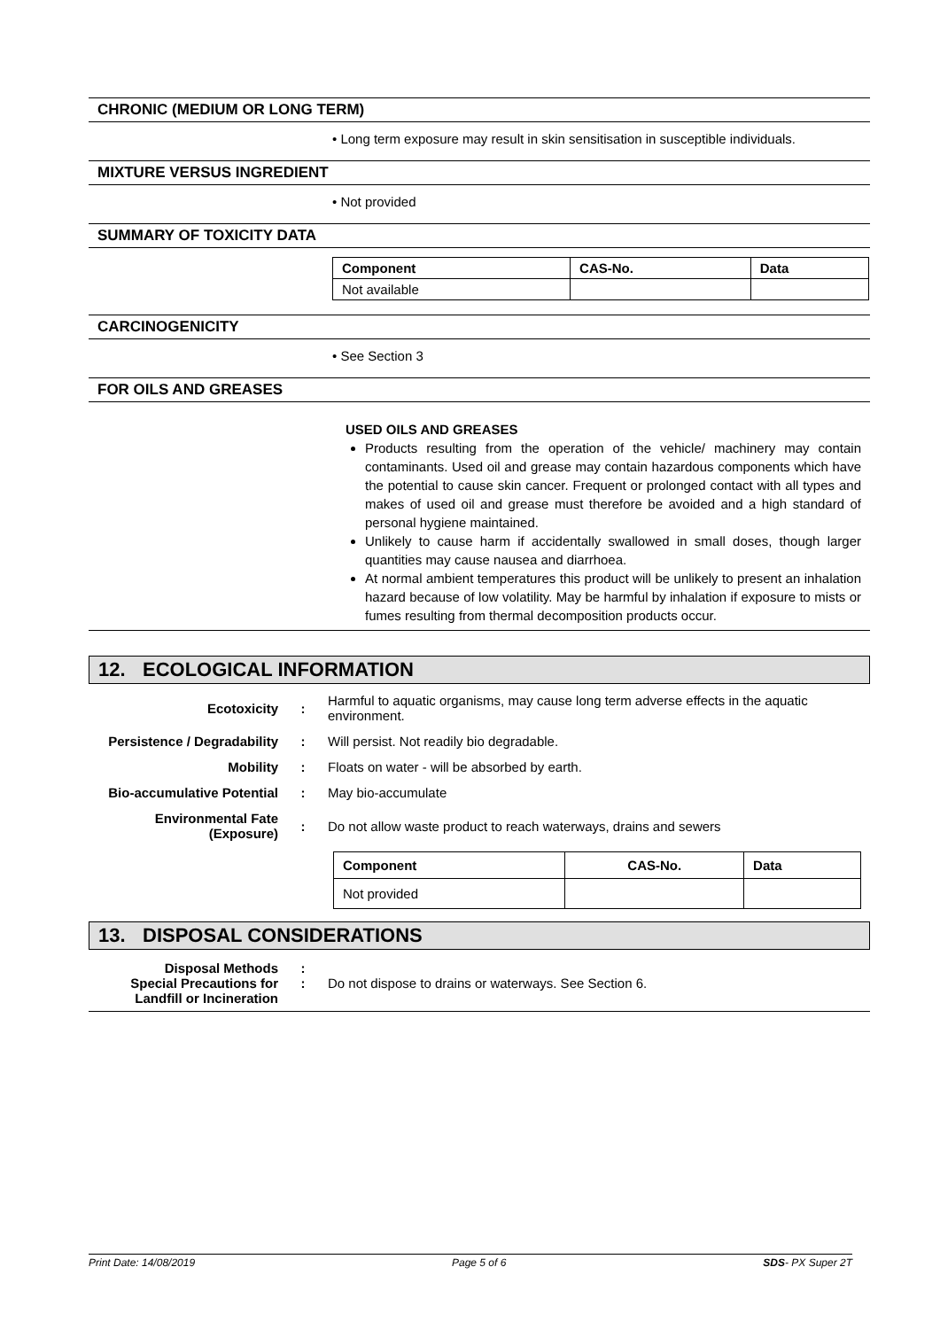CHRONIC (MEDIUM OR LONG TERM)
• Long term exposure may result in skin sensitisation in susceptible individuals.
MIXTURE VERSUS INGREDIENT
• Not provided
SUMMARY OF TOXICITY DATA
| Component | CAS-No. | Data |
| --- | --- | --- |
| Not available | | |
CARCINOGENICITY
• See Section 3
FOR OILS AND GREASES
USED OILS AND GREASES
Products resulting from the operation of the vehicle/ machinery may contain contaminants. Used oil and grease may contain hazardous components which have the potential to cause skin cancer. Frequent or prolonged contact with all types and makes of used oil and grease must therefore be avoided and a high standard of personal hygiene maintained.
Unlikely to cause harm if accidentally swallowed in small doses, though larger quantities may cause nausea and diarrhoea.
At normal ambient temperatures this product will be unlikely to present an inhalation hazard because of low volatility. May be harmful by inhalation if exposure to mists or fumes resulting from thermal decomposition products occur.
12. ECOLOGICAL INFORMATION
| Ecotoxicity | : | Harmful to aquatic organisms, may cause long term adverse effects in the aquatic environment. |
| Persistence / Degradability | : | Will persist. Not readily bio degradable. |
| Mobility | : | Floats on water - will be absorbed by earth. |
| Bio-accumulative Potential | : | May bio-accumulate |
| Environmental Fate (Exposure) | : | Do not allow waste product to reach waterways, drains and sewers |
| Component | CAS-No. | Data |
| --- | --- | --- |
| Not provided | | |
13. DISPOSAL CONSIDERATIONS
| Disposal Methods Special Precautions for Landfill or Incineration | : : | Do not dispose to drains or waterways. See Section 6. |
Print Date: 14/08/2019 Page 5 of 6 SDS- PX Super 2T